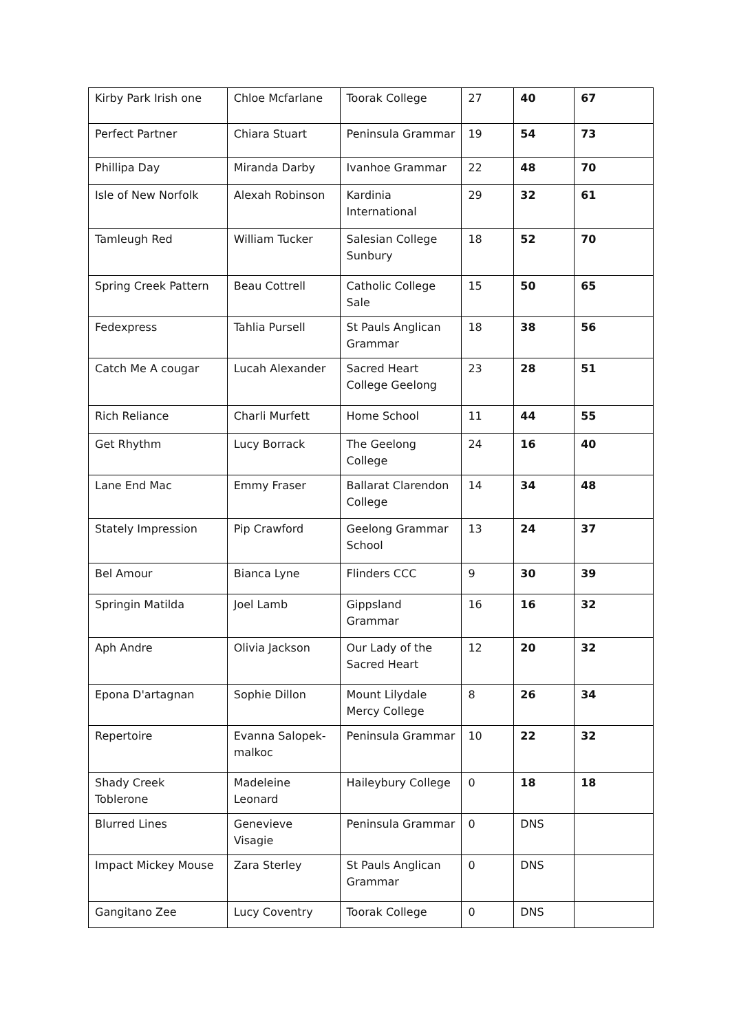| Kirby Park Irish one | Chloe Mcfarlane | Toorak College | 27 | 40 | 67 |
| Perfect Partner | Chiara Stuart | Peninsula Grammar | 19 | 54 | 73 |
| Phillipa Day | Miranda Darby | Ivanhoe Grammar | 22 | 48 | 70 |
| Isle of New Norfolk | Alexah Robinson | Kardinia International | 29 | 32 | 61 |
| Tamleugh Red | William Tucker | Salesian College Sunbury | 18 | 52 | 70 |
| Spring Creek Pattern | Beau Cottrell | Catholic College Sale | 15 | 50 | 65 |
| Fedexpress | Tahlia Pursell | St Pauls Anglican Grammar | 18 | 38 | 56 |
| Catch Me A cougar | Lucah Alexander | Sacred Heart College Geelong | 23 | 28 | 51 |
| Rich Reliance | Charli Murfett | Home School | 11 | 44 | 55 |
| Get Rhythm | Lucy Borrack | The Geelong College | 24 | 16 | 40 |
| Lane End Mac | Emmy Fraser | Ballarat Clarendon College | 14 | 34 | 48 |
| Stately Impression | Pip Crawford | Geelong Grammar School | 13 | 24 | 37 |
| Bel Amour | Bianca Lyne | Flinders CCC | 9 | 30 | 39 |
| Springin Matilda | Joel Lamb | Gippsland Grammar | 16 | 16 | 32 |
| Aph Andre | Olivia Jackson | Our Lady of the Sacred Heart | 12 | 20 | 32 |
| Epona D'artagnan | Sophie Dillon | Mount Lilydale Mercy College | 8 | 26 | 34 |
| Repertoire | Evanna Salopek-malkoc | Peninsula Grammar | 10 | 22 | 32 |
| Shady Creek Toblerone | Madeleine Leonard | Haileybury College | 0 | 18 | 18 |
| Blurred Lines | Genevieve Visagie | Peninsula Grammar | 0 | DNS | |
| Impact Mickey Mouse | Zara Sterley | St Pauls Anglican Grammar | 0 | DNS | |
| Gangitano Zee | Lucy Coventry | Toorak College | 0 | DNS | |